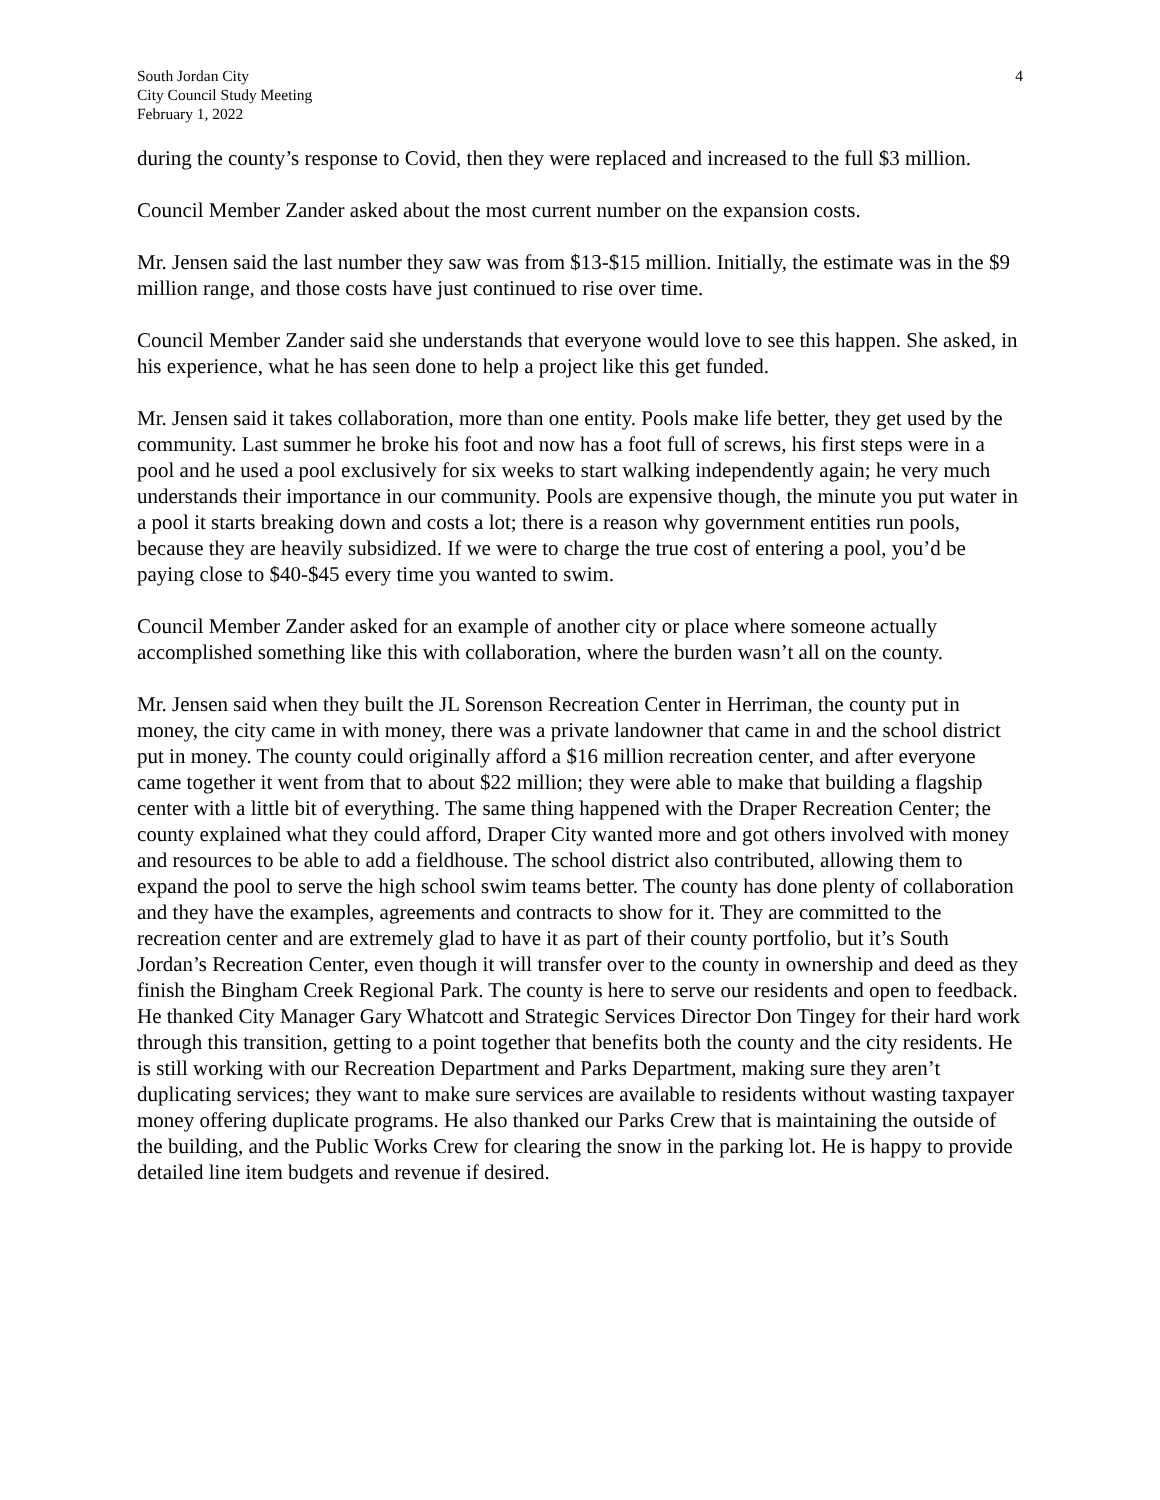South Jordan City
City Council Study Meeting
February 1, 2022
4
during the county’s response to Covid, then they were replaced and increased to the full $3 million.
Council Member Zander asked about the most current number on the expansion costs.
Mr. Jensen said the last number they saw was from $13-$15 million. Initially, the estimate was in the $9 million range, and those costs have just continued to rise over time.
Council Member Zander said she understands that everyone would love to see this happen. She asked, in his experience, what he has seen done to help a project like this get funded.
Mr. Jensen said it takes collaboration, more than one entity. Pools make life better, they get used by the community. Last summer he broke his foot and now has a foot full of screws, his first steps were in a pool and he used a pool exclusively for six weeks to start walking independently again; he very much understands their importance in our community. Pools are expensive though, the minute you put water in a pool it starts breaking down and costs a lot; there is a reason why government entities run pools, because they are heavily subsidized. If we were to charge the true cost of entering a pool, you’d be paying close to $40-$45 every time you wanted to swim.
Council Member Zander asked for an example of another city or place where someone actually accomplished something like this with collaboration, where the burden wasn’t all on the county.
Mr. Jensen said when they built the JL Sorenson Recreation Center in Herriman, the county put in money, the city came in with money, there was a private landowner that came in and the school district put in money. The county could originally afford a $16 million recreation center, and after everyone came together it went from that to about $22 million; they were able to make that building a flagship center with a little bit of everything. The same thing happened with the Draper Recreation Center; the county explained what they could afford, Draper City wanted more and got others involved with money and resources to be able to add a fieldhouse. The school district also contributed, allowing them to expand the pool to serve the high school swim teams better. The county has done plenty of collaboration and they have the examples, agreements and contracts to show for it. They are committed to the recreation center and are extremely glad to have it as part of their county portfolio, but it’s South Jordan’s Recreation Center, even though it will transfer over to the county in ownership and deed as they finish the Bingham Creek Regional Park. The county is here to serve our residents and open to feedback. He thanked City Manager Gary Whatcott and Strategic Services Director Don Tingey for their hard work through this transition, getting to a point together that benefits both the county and the city residents. He is still working with our Recreation Department and Parks Department, making sure they aren’t duplicating services; they want to make sure services are available to residents without wasting taxpayer money offering duplicate programs. He also thanked our Parks Crew that is maintaining the outside of the building, and the Public Works Crew for clearing the snow in the parking lot. He is happy to provide detailed line item budgets and revenue if desired.